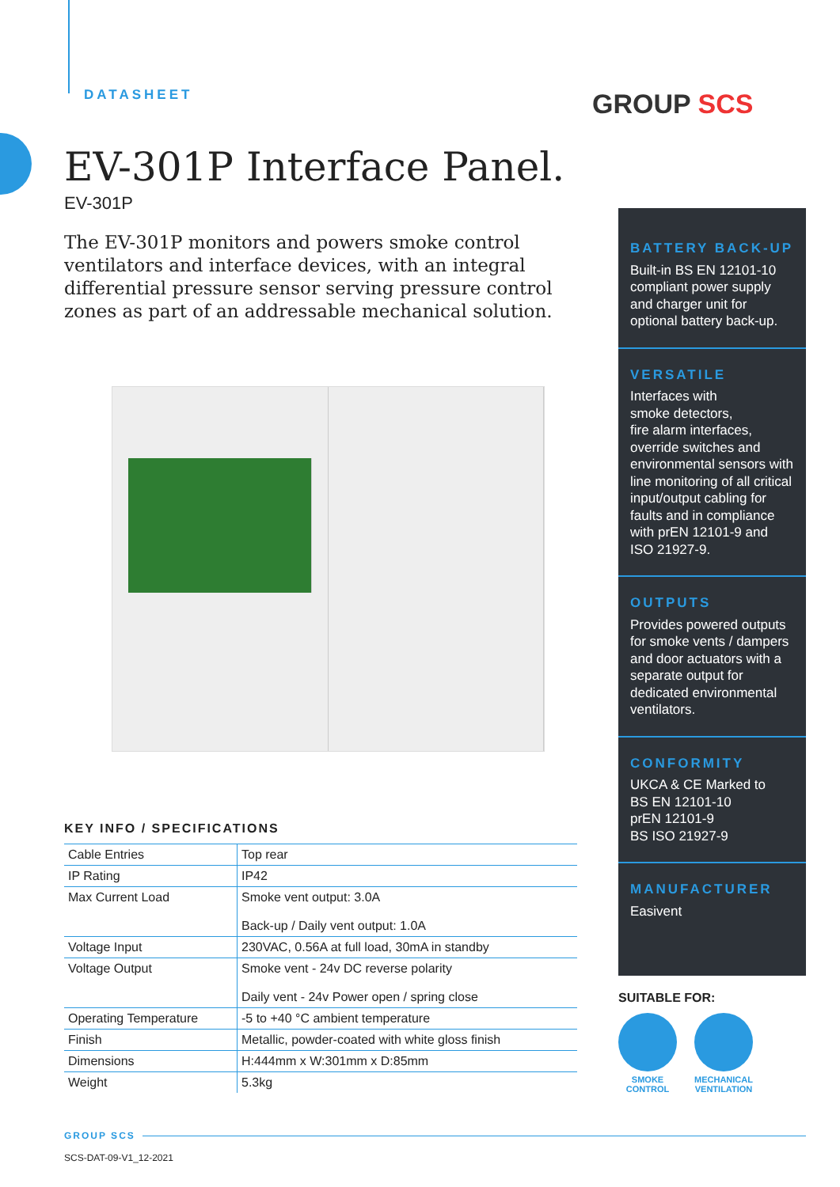DATASHEET GROUP SCS
EV-301P Interface Panel.
EV-301P
The EV-301P monitors and powers smoke control ventilators and interface devices, with an integral differential pressure sensor serving pressure control zones as part of an addressable mechanical solution.
KEY INFO / SPECIFICATIONS
| Cable Entries | Top rear |
| IP Rating | IP42 |
| Max Current Load | Smoke vent output: 3.0A Back-up / Daily vent output: 1.0A |
| Voltage Input | 230VAC, 0.56A at full load, 30mA in standby |
| Voltage Output | Smoke vent - 24v DC reverse polarity Daily vent - 24v Power open / spring close |
| Operating Temperature | -5 to +40 °C ambient temperature |
| Finish | Metallic, powder-coated with white gloss finish |
| Dimensions | H:444mm x W:301mm x D:85mm |
| Weight | 5.3kg |
BATTERY BACK-UP
Built-in BS EN 12101-10 compliant power supply and charger unit for optional battery back-up.
VERSATILE
Interfaces with
smoke detectors,
fire alarm interfaces,
override switches and environmental sensors with line monitoring of all critical input/output cabling for faults and in compliance with prEN 12101-9 and ISO 21927-9.
OUTPUTS
Provides powered outputs for smoke vents / dampers and door actuators with a separate output for dedicated environmental ventilators.
CONFORMITY
UKCA & CE Marked to
BS EN 12101-10
prEN 12101-9
BS ISO 21927-9
MANUFACTURER
Easivent
SUITABLE FOR:
SMOKE
CONTROL
MECHANICAL
VENTILATION
GROUP SCS
SCS-DAT-09-V1_12-2021